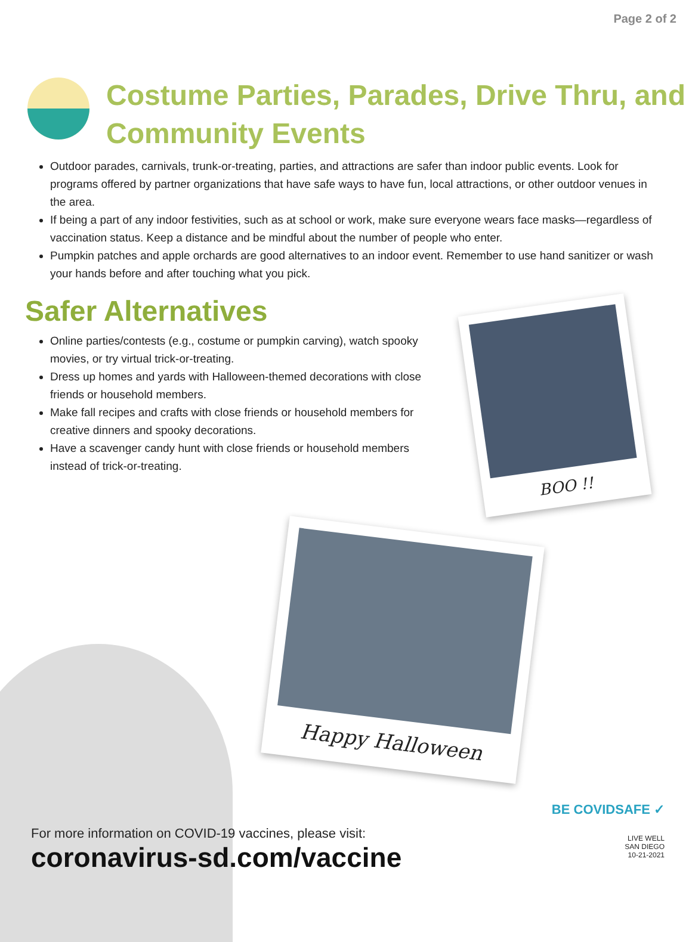Page 2 of 2
Costume Parties, Parades, Drive Thru, and Community Events
Outdoor parades, carnivals, trunk-or-treating, parties, and attractions are safer than indoor public events. Look for programs offered by partner organizations that have safe ways to have fun, local attractions, or other outdoor venues in the area.
If being a part of any indoor festivities, such as at school or work, make sure everyone wears face masks—regardless of vaccination status. Keep a distance and be mindful about the number of people who enter.
Pumpkin patches and apple orchards are good alternatives to an indoor event. Remember to use hand sanitizer or wash your hands before and after touching what you pick.
Safer Alternatives
Online parties/contests (e.g., costume or pumpkin carving), watch spooky movies, or try virtual trick-or-treating.
Dress up homes and yards with Halloween-themed decorations with close friends or household members.
Make fall recipes and crafts with close friends or household members for creative dinners and spooky decorations.
Have a scavenger candy hunt with close friends or household members instead of trick-or-treating.
BOO !!
Happy Halloween
For more information on COVID-19 vaccines, please visit:
coronavirus-sd.com/vaccine
BE COVIDSAFE ✓
LIVE WELL
SAN DIEGO
10-21-2021